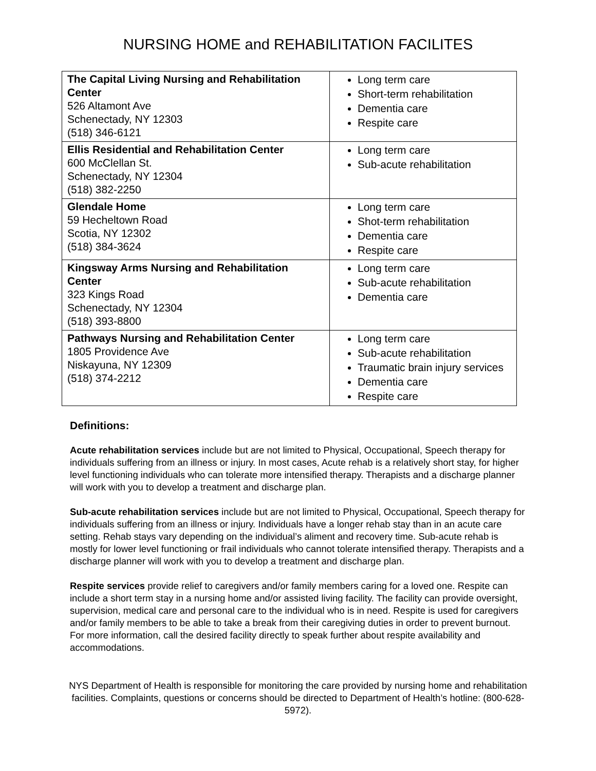NURSING HOME and REHABILITATION FACILITES
| The Capital Living Nursing and Rehabilitation Center 526 Altamont Ave Schenectady, NY 12303 (518) 346-6121 | Long term care Short-term rehabilitation Dementia care Respite care |
| Ellis Residential and Rehabilitation Center 600 McClellan St. Schenectady, NY 12304 (518) 382-2250 | Long term care Sub-acute rehabilitation |
| Glendale Home 59 Hecheltown Road Scotia, NY 12302 (518) 384-3624 | Long term care Shot-term rehabilitation Dementia care Respite care |
| Kingsway Arms Nursing and Rehabilitation Center 323 Kings Road Schenectady, NY 12304 (518) 393-8800 | Long term care Sub-acute rehabilitation Dementia care |
| Pathways Nursing and Rehabilitation Center 1805 Providence Ave Niskayuna, NY 12309 (518) 374-2212 | Long term care Sub-acute rehabilitation Traumatic brain injury services Dementia care Respite care |
Definitions:
Acute rehabilitation services include but are not limited to Physical, Occupational, Speech therapy for individuals suffering from an illness or injury. In most cases, Acute rehab is a relatively short stay, for higher level functioning individuals who can tolerate more intensified therapy. Therapists and a discharge planner will work with you to develop a treatment and discharge plan.
Sub-acute rehabilitation services include but are not limited to Physical, Occupational, Speech therapy for individuals suffering from an illness or injury. Individuals have a longer rehab stay than in an acute care setting. Rehab stays vary depending on the individual’s aliment and recovery time. Sub-acute rehab is mostly for lower level functioning or frail individuals who cannot tolerate intensified therapy. Therapists and a discharge planner will work with you to develop a treatment and discharge plan.
Respite services provide relief to caregivers and/or family members caring for a loved one. Respite can include a short term stay in a nursing home and/or assisted living facility. The facility can provide oversight, supervision, medical care and personal care to the individual who is in need. Respite is used for caregivers and/or family members to be able to take a break from their caregiving duties in order to prevent burnout. For more information, call the desired facility directly to speak further about respite availability and accommodations.
NYS Department of Health is responsible for monitoring the care provided by nursing home and rehabilitation facilities. Complaints, questions or concerns should be directed to Department of Health’s hotline: (800-628-5972).